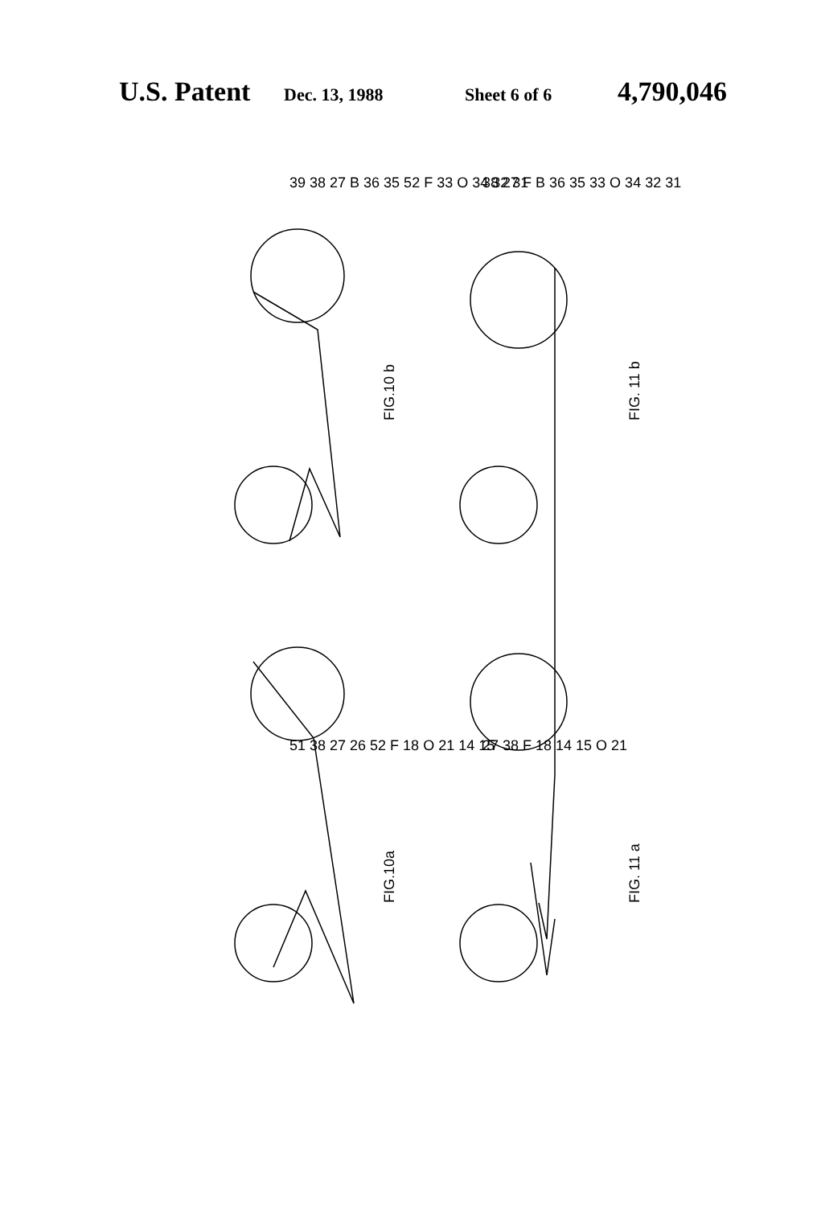U.S. Patent Dec. 13, 1988 Sheet 6 of 6 4,790,046
FIG.10 b
FIG.10a
FIG. 11 b
FIG. 11 a
39 38 27 B 36 35 52 F 33 O 34 32 31
51 38 27 26 52 F 18 O 21 14 15
38 27 F B 36 35 33 O 34 32 31
27 38 F 18 14 15 O 21